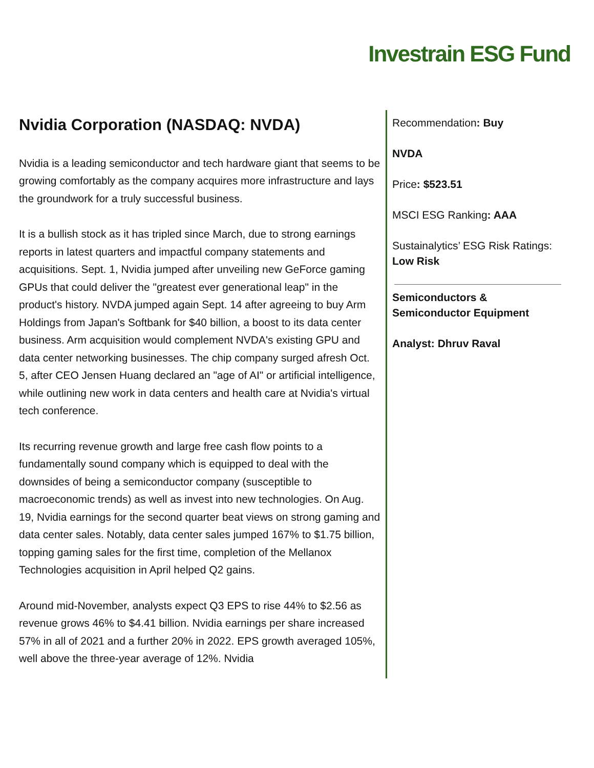Investrain ESG Fund
Nvidia Corporation (NASDAQ: NVDA)
Nvidia is a leading semiconductor and tech hardware giant that seems to be growing comfortably as the company acquires more infrastructure and lays the groundwork for a truly successful business.
It is a bullish stock as it has tripled since March, due to strong earnings reports in latest quarters and impactful company statements and acquisitions. Sept. 1, Nvidia jumped after unveiling new GeForce gaming GPUs that could deliver the "greatest ever generational leap" in the product's history. NVDA jumped again Sept. 14 after agreeing to buy Arm Holdings from Japan's Softbank for $40 billion, a boost to its data center business. Arm acquisition would complement NVDA's existing GPU and data center networking businesses. The chip company surged afresh Oct. 5, after CEO Jensen Huang declared an "age of AI" or artificial intelligence, while outlining new work in data centers and health care at Nvidia's virtual tech conference.
Its recurring revenue growth and large free cash flow points to a fundamentally sound company which is equipped to deal with the downsides of being a semiconductor company (susceptible to macroeconomic trends) as well as invest into new technologies. On Aug. 19, Nvidia earnings for the second quarter beat views on strong gaming and data center sales. Notably, data center sales jumped 167% to $1.75 billion, topping gaming sales for the first time, completion of the Mellanox Technologies acquisition in April helped Q2 gains.
Around mid-November, analysts expect Q3 EPS to rise 44% to $2.56 as revenue grows 46% to $4.41 billion. Nvidia earnings per share increased 57% in all of 2021 and a further 20% in 2022. EPS growth averaged 105%, well above the three-year average of 12%. Nvidia
Recommendation: Buy
NVDA
Price: $523.51
MSCI ESG Ranking: AAA
Sustainalytics’ ESG Risk Ratings: Low Risk
Semiconductors & Semiconductor Equipment
Analyst: Dhruv Raval